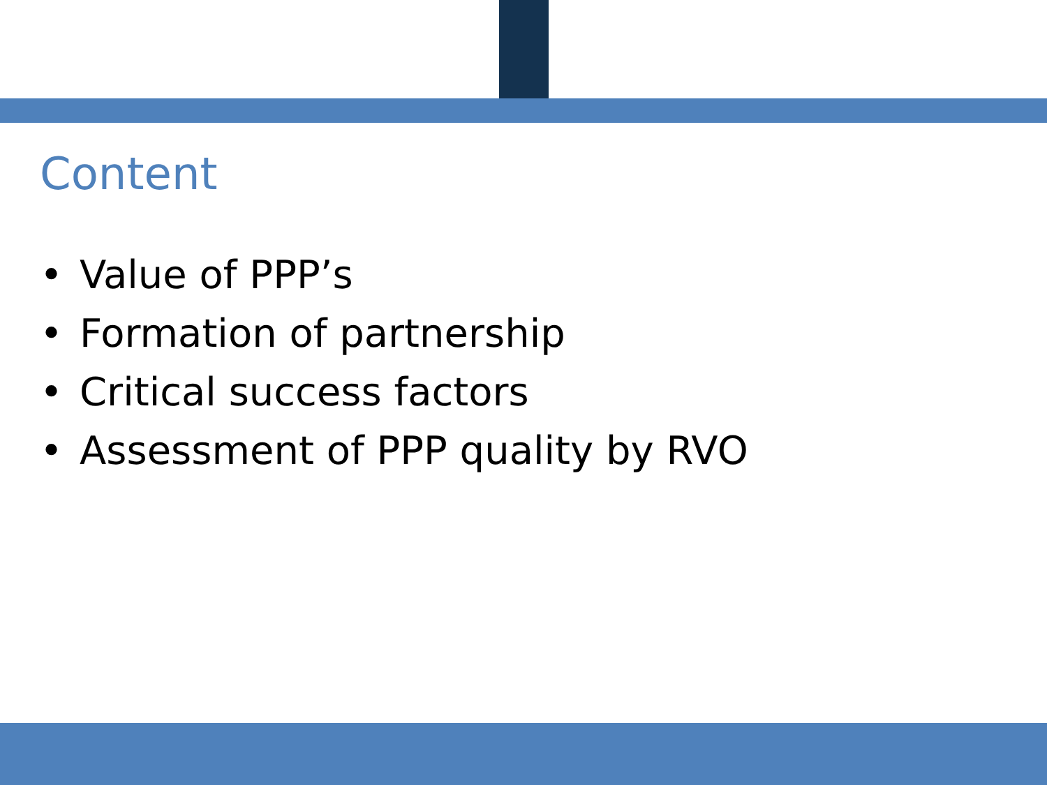Content
• Value of PPP’s
• Formation of partnership
• Critical success factors
• Assessment of PPP quality by RVO